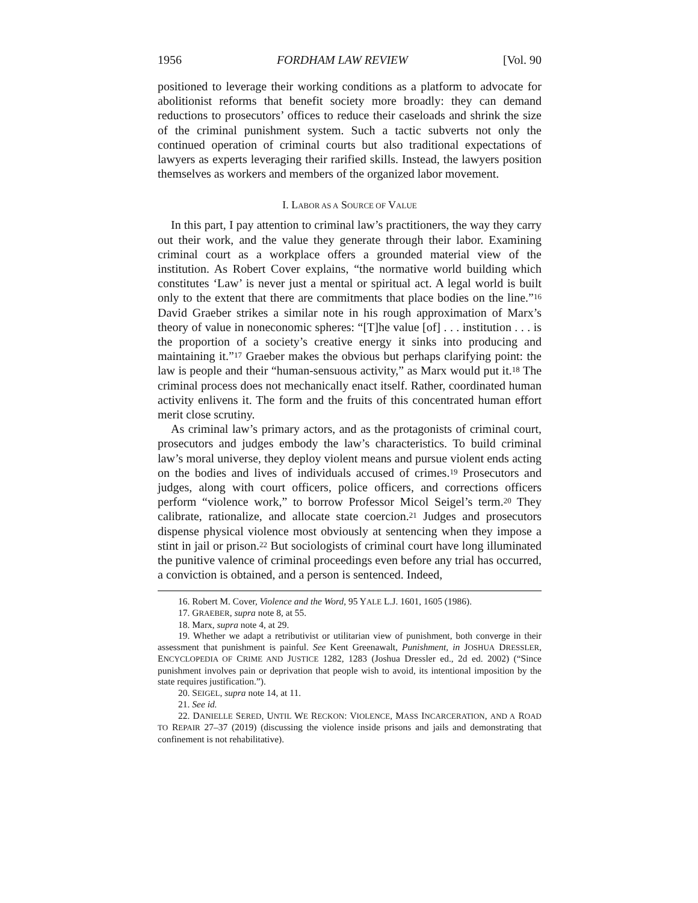1956 FORDHAM LAW REVIEW [Vol. 90
positioned to leverage their working conditions as a platform to advocate for abolitionist reforms that benefit society more broadly: they can demand reductions to prosecutors’ offices to reduce their caseloads and shrink the size of the criminal punishment system. Such a tactic subverts not only the continued operation of criminal courts but also traditional expectations of lawyers as experts leveraging their rarified skills. Instead, the lawyers position themselves as workers and members of the organized labor movement.
I. LABOR AS A SOURCE OF VALUE
In this part, I pay attention to criminal law’s practitioners, the way they carry out their work, and the value they generate through their labor. Examining criminal court as a workplace offers a grounded material view of the institution. As Robert Cover explains, “the normative world building which constitutes ‘Law’ is never just a mental or spiritual act. A legal world is built only to the extent that there are commitments that place bodies on the line.”<sup>16</sup> David Graeber strikes a similar note in his rough approximation of Marx’s theory of value in noneconomic spheres: “[T]he value [of] . . . institution . . . is the proportion of a society’s creative energy it sinks into producing and maintaining it.”<sup>17</sup> Graeber makes the obvious but perhaps clarifying point: the law is people and their “human-sensuous activity,” as Marx would put it.<sup>18</sup> The criminal process does not mechanically enact itself. Rather, coordinated human activity enlivens it. The form and the fruits of this concentrated human effort merit close scrutiny.
As criminal law’s primary actors, and as the protagonists of criminal court, prosecutors and judges embody the law’s characteristics. To build criminal law’s moral universe, they deploy violent means and pursue violent ends acting on the bodies and lives of individuals accused of crimes.<sup>19</sup> Prosecutors and judges, along with court officers, police officers, and corrections officers perform “violence work,” to borrow Professor Micol Seigel’s term.<sup>20</sup> They calibrate, rationalize, and allocate state coercion.<sup>21</sup> Judges and prosecutors dispense physical violence most obviously at sentencing when they impose a stint in jail or prison.<sup>22</sup> But sociologists of criminal court have long illuminated the punitive valence of criminal proceedings even before any trial has occurred, a conviction is obtained, and a person is sentenced. Indeed,
16. Robert M. Cover, Violence and the Word, 95 YALE L.J. 1601, 1605 (1986).
17. GRAEBER, supra note 8, at 55.
18. Marx, supra note 4, at 29.
19. Whether we adapt a retributivist or utilitarian view of punishment, both converge in their assessment that punishment is painful. See Kent Greenawalt, Punishment, in JOSHUA DRESSLER, ENCYCLOPEDIA OF CRIME AND JUSTICE 1282, 1283 (Joshua Dressler ed., 2d ed. 2002) (“Since punishment involves pain or deprivation that people wish to avoid, its intentional imposition by the state requires justification.”).
20. SEIGEL, supra note 14, at 11.
21. See id.
22. DANIELLE SERED, UNTIL WE RECKON: VIOLENCE, MASS INCARCERATION, AND A ROAD TO REPAIR 27–37 (2019) (discussing the violence inside prisons and jails and demonstrating that confinement is not rehabilitative).